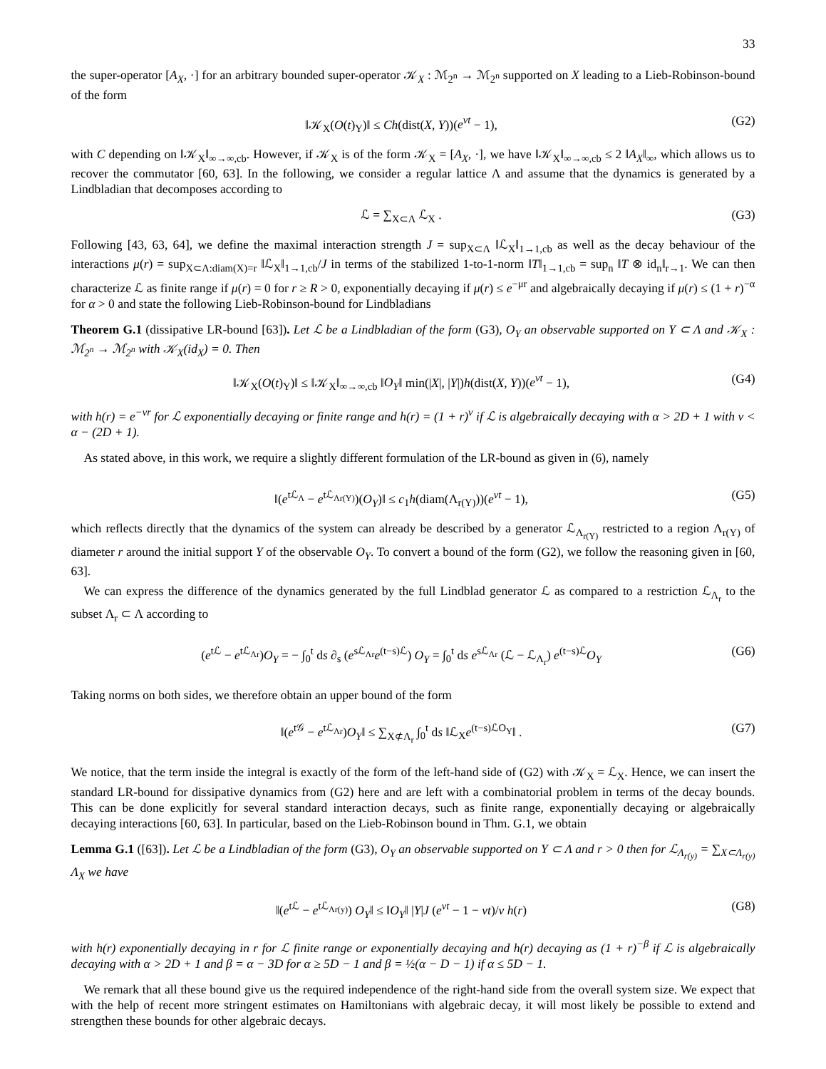33
the super-operator [A<sub>X</sub>, ·] for an arbitrary bounded super-operator 𝒦<sub>X</sub> : ℳ<sub>2<sup>n</sup></sub> → ℳ<sub>2<sup>n</sup></sub> supported on X leading to a Lieb-Robinson-bound of the form
‖𝒦<sub>X</sub>(O(t)<sub>Y</sub>)‖ ≤ Ch(dist(X, Y))(e<sup>vt</sup> − 1), (G2)
with C depending on ‖𝒦<sub>X</sub>‖<sub>∞→∞,cb</sub>. However, if 𝒦<sub>X</sub> is of the form 𝒦<sub>X</sub> = [A<sub>X</sub>, ·], we have ‖𝒦<sub>X</sub>‖<sub>∞→∞,cb</sub> ≤ 2 ‖A<sub>X</sub>‖<sub>∞</sub>, which allows us to recover the commutator [60, 63]. In the following, we consider a regular lattice Λ and assume that the dynamics is generated by a Lindbladian that decomposes according to
ℒ = ∑<sub>X⊂Λ</sub> ℒ<sub>X</sub> . (G3)
Following [43, 63, 64], we define the maximal interaction strength J = sup<sub>X⊂Λ</sub> ‖ℒ<sub>X</sub>‖<sub>1→1,cb</sub> as well as the decay behaviour of the interactions μ(r) = sup<sub>X⊂Λ:diam(X)=r</sub> ‖ℒ<sub>X</sub>‖<sub>1→1,cb</sub>/J in terms of the stabilized 1-to-1-norm ‖T‖<sub>1→1,cb</sub> = sup<sub>n</sub> ‖T ⊗ id<sub>n</sub>‖<sub>r→1</sub>. We can then characterize ℒ as finite range if μ(r) = 0 for r ≥ R > 0, exponentially decaying if μ(r) ≤ e<sup>−μr</sup> and algebraically decaying if μ(r) ≤ (1 + r)<sup>−α</sup> for α > 0 and state the following Lieb-Robinson-bound for Lindbladians
Theorem G.1 (dissipative LR-bound [63]). Let ℒ be a Lindbladian of the form (G3), O<sub>Y</sub> an observable supported on Y ⊂ Λ and 𝒦<sub>X</sub> : ℳ<sub>2<sup>n</sup></sub> → ℳ<sub>2<sup>n</sup></sub> with 𝒦<sub>X</sub>(id<sub>X</sub>) = 0. Then
‖𝒦<sub>X</sub>(O(t)<sub>Y</sub>)‖ ≤ ‖𝒦<sub>X</sub>‖<sub>∞→∞,cb</sub> ‖O<sub>Y</sub>‖ min(|X|, |Y|)h(dist(X, Y))(e<sup>vt</sup> − 1), (G4)
with h(r) = e<sup>−νr</sup> for ℒ exponentially decaying or finite range and h(r) = (1 + r)<sup>ν</sup> if ℒ is algebraically decaying with α > 2D + 1 with ν < α − (2D + 1).
As stated above, in this work, we require a slightly different formulation of the LR-bound as given in (6), namely
‖(e<sup>tℒ<sub>Λ</sub></sup> − e<sup>tℒ<sub>Λr(Y)</sub></sup>)(O<sub>Y</sub>)‖ ≤ c<sub>1</sub>h(diam(Λ<sub>r(Y)</sub>))(e<sup>vt</sup> − 1), (G5)
which reflects directly that the dynamics of the system can already be described by a generator ℒ<sub>Λ<sub>r(Y)</sub></sub> restricted to a region Λ<sub>r(Y)</sub> of diameter r around the initial support Y of the observable O<sub>Y</sub>. To convert a bound of the form (G2), we follow the reasoning given in [60, 63].
We can express the difference of the dynamics generated by the full Lindblad generator ℒ as compared to a restriction ℒ<sub>Λ<sub>r</sub></sub> to the subset Λ<sub>r</sub> ⊂ Λ according to
(e<sup>tℒ</sup> − e<sup>tℒ<sub>Λr</sub></sup>)O<sub>Y</sub> = − ∫<sub>0</sub><sup>t</sup> ds ∂<sub>s</sub> (e<sup>sℒ<sub>Λr</sub></sup>e<sup>(t−s)ℒ</sup>) O<sub>Y</sub> = ∫<sub>0</sub><sup>t</sup> ds e<sup>sℒ<sub>Λr</sub></sup> (ℒ − ℒ<sub>Λ<sub>r</sub></sub>) e<sup>(t−s)ℒ</sup>O<sub>Y</sub> (G6)
Taking norms on both sides, we therefore obtain an upper bound of the form
‖(e<sup>t𝒢</sup> − e<sup>tℒ<sub>Λr</sub></sup>)O<sub>Y</sub>‖ ≤ ∑<sub>X⊄Λ<sub>r</sub></sub> ∫<sub>0</sub><sup>t</sup> ds ‖ℒ<sub>X</sub>e<sup>(t−s)ℒO<sub>Y</sub></sup>‖ . (G7)
We notice, that the term inside the integral is exactly of the form of the left-hand side of (G2) with 𝒦<sub>X</sub> = ℒ<sub>X</sub>. Hence, we can insert the standard LR-bound for dissipative dynamics from (G2) here and are left with a combinatorial problem in terms of the decay bounds. This can be done explicitly for several standard interaction decays, such as finite range, exponentially decaying or algebraically decaying interactions [60, 63]. In particular, based on the Lieb-Robinson bound in Thm. G.1, we obtain
Lemma G.1 ([63]). Let ℒ be a Lindbladian of the form (G3), O<sub>Y</sub> an observable supported on Y ⊂ Λ and r > 0 then for ℒ<sub>Λ<sub>r(y)</sub></sub> = ∑<sub>X⊂Λ<sub>r(y)</sub></sub> Λ<sub>X</sub> we have
‖(e<sup>tℒ</sup> − e<sup>tℒ<sub>Λr(y)</sub></sup>) O<sub>Y</sub>‖ ≤ ‖O<sub>Y</sub>‖ |Y|J (e<sup>vt</sup> − 1 − vt)/v h(r) (G8)
with h(r) exponentially decaying in r for ℒ finite range or exponentially decaying and h(r) decaying as (1 + r)<sup>−β</sup> if ℒ is algebraically decaying with α > 2D + 1 and β = α − 3D for α ≥ 5D − 1 and β = ½(α − D − 1) if α ≤ 5D − 1.
We remark that all these bound give us the required independence of the right-hand side from the overall system size. We expect that with the help of recent more stringent estimates on Hamiltonians with algebraic decay, it will most likely be possible to extend and strengthen these bounds for other algebraic decays.